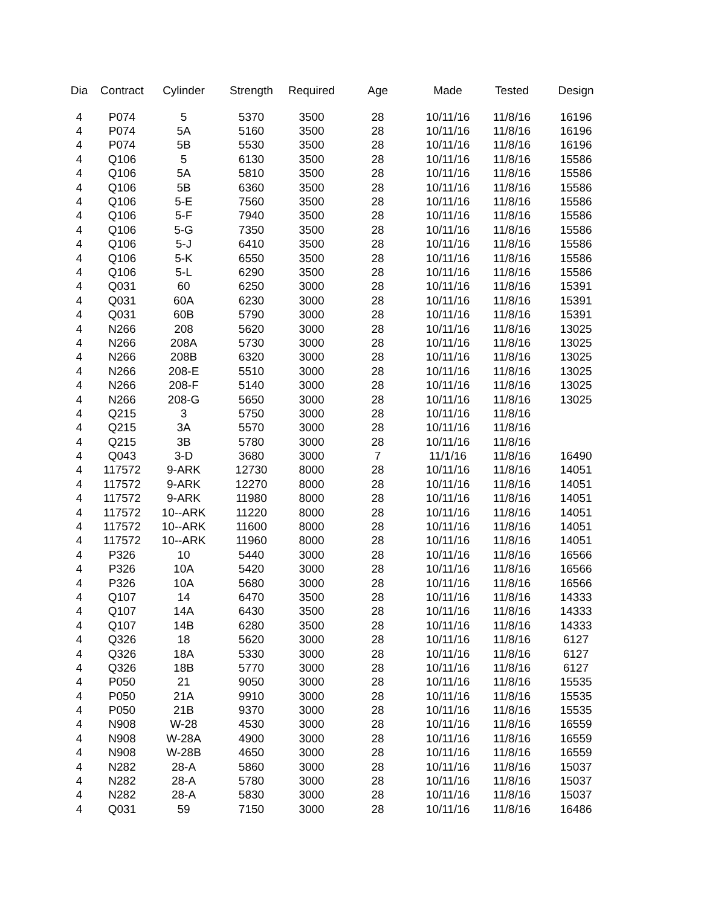| Dia | Contract | Cylinder | Strength | Required | Age | Made | Tested | Design |
| --- | --- | --- | --- | --- | --- | --- | --- | --- |
| 4 | P074 | 5 | 5370 | 3500 | 28 | 10/11/16 | 11/8/16 | 16196 |
| 4 | P074 | 5A | 5160 | 3500 | 28 | 10/11/16 | 11/8/16 | 16196 |
| 4 | P074 | 5B | 5530 | 3500 | 28 | 10/11/16 | 11/8/16 | 16196 |
| 4 | Q106 | 5 | 6130 | 3500 | 28 | 10/11/16 | 11/8/16 | 15586 |
| 4 | Q106 | 5A | 5810 | 3500 | 28 | 10/11/16 | 11/8/16 | 15586 |
| 4 | Q106 | 5B | 6360 | 3500 | 28 | 10/11/16 | 11/8/16 | 15586 |
| 4 | Q106 | 5-E | 7560 | 3500 | 28 | 10/11/16 | 11/8/16 | 15586 |
| 4 | Q106 | 5-F | 7940 | 3500 | 28 | 10/11/16 | 11/8/16 | 15586 |
| 4 | Q106 | 5-G | 7350 | 3500 | 28 | 10/11/16 | 11/8/16 | 15586 |
| 4 | Q106 | 5-J | 6410 | 3500 | 28 | 10/11/16 | 11/8/16 | 15586 |
| 4 | Q106 | 5-K | 6550 | 3500 | 28 | 10/11/16 | 11/8/16 | 15586 |
| 4 | Q106 | 5-L | 6290 | 3500 | 28 | 10/11/16 | 11/8/16 | 15586 |
| 4 | Q031 | 60 | 6250 | 3000 | 28 | 10/11/16 | 11/8/16 | 15391 |
| 4 | Q031 | 60A | 6230 | 3000 | 28 | 10/11/16 | 11/8/16 | 15391 |
| 4 | Q031 | 60B | 5790 | 3000 | 28 | 10/11/16 | 11/8/16 | 15391 |
| 4 | N266 | 208 | 5620 | 3000 | 28 | 10/11/16 | 11/8/16 | 13025 |
| 4 | N266 | 208A | 5730 | 3000 | 28 | 10/11/16 | 11/8/16 | 13025 |
| 4 | N266 | 208B | 6320 | 3000 | 28 | 10/11/16 | 11/8/16 | 13025 |
| 4 | N266 | 208-E | 5510 | 3000 | 28 | 10/11/16 | 11/8/16 | 13025 |
| 4 | N266 | 208-F | 5140 | 3000 | 28 | 10/11/16 | 11/8/16 | 13025 |
| 4 | N266 | 208-G | 5650 | 3000 | 28 | 10/11/16 | 11/8/16 | 13025 |
| 4 | Q215 | 3 | 5750 | 3000 | 28 | 10/11/16 | 11/8/16 | |
| 4 | Q215 | 3A | 5570 | 3000 | 28 | 10/11/16 | 11/8/16 | |
| 4 | Q215 | 3B | 5780 | 3000 | 28 | 10/11/16 | 11/8/16 | |
| 4 | Q043 | 3-D | 3680 | 3000 | 7 | 11/1/16 | 11/8/16 | 16490 |
| 4 | 117572 | 9-ARK | 12730 | 8000 | 28 | 10/11/16 | 11/8/16 | 14051 |
| 4 | 117572 | 9-ARK | 12270 | 8000 | 28 | 10/11/16 | 11/8/16 | 14051 |
| 4 | 117572 | 9-ARK | 11980 | 8000 | 28 | 10/11/16 | 11/8/16 | 14051 |
| 4 | 117572 | 10--ARK | 11220 | 8000 | 28 | 10/11/16 | 11/8/16 | 14051 |
| 4 | 117572 | 10--ARK | 11600 | 8000 | 28 | 10/11/16 | 11/8/16 | 14051 |
| 4 | 117572 | 10--ARK | 11960 | 8000 | 28 | 10/11/16 | 11/8/16 | 14051 |
| 4 | P326 | 10 | 5440 | 3000 | 28 | 10/11/16 | 11/8/16 | 16566 |
| 4 | P326 | 10A | 5420 | 3000 | 28 | 10/11/16 | 11/8/16 | 16566 |
| 4 | P326 | 10A | 5680 | 3000 | 28 | 10/11/16 | 11/8/16 | 16566 |
| 4 | Q107 | 14 | 6470 | 3500 | 28 | 10/11/16 | 11/8/16 | 14333 |
| 4 | Q107 | 14A | 6430 | 3500 | 28 | 10/11/16 | 11/8/16 | 14333 |
| 4 | Q107 | 14B | 6280 | 3500 | 28 | 10/11/16 | 11/8/16 | 14333 |
| 4 | Q326 | 18 | 5620 | 3000 | 28 | 10/11/16 | 11/8/16 | 6127 |
| 4 | Q326 | 18A | 5330 | 3000 | 28 | 10/11/16 | 11/8/16 | 6127 |
| 4 | Q326 | 18B | 5770 | 3000 | 28 | 10/11/16 | 11/8/16 | 6127 |
| 4 | P050 | 21 | 9050 | 3000 | 28 | 10/11/16 | 11/8/16 | 15535 |
| 4 | P050 | 21A | 9910 | 3000 | 28 | 10/11/16 | 11/8/16 | 15535 |
| 4 | P050 | 21B | 9370 | 3000 | 28 | 10/11/16 | 11/8/16 | 15535 |
| 4 | N908 | W-28 | 4530 | 3000 | 28 | 10/11/16 | 11/8/16 | 16559 |
| 4 | N908 | W-28A | 4900 | 3000 | 28 | 10/11/16 | 11/8/16 | 16559 |
| 4 | N908 | W-28B | 4650 | 3000 | 28 | 10/11/16 | 11/8/16 | 16559 |
| 4 | N282 | 28-A | 5860 | 3000 | 28 | 10/11/16 | 11/8/16 | 15037 |
| 4 | N282 | 28-A | 5780 | 3000 | 28 | 10/11/16 | 11/8/16 | 15037 |
| 4 | N282 | 28-A | 5830 | 3000 | 28 | 10/11/16 | 11/8/16 | 15037 |
| 4 | Q031 | 59 | 7150 | 3000 | 28 | 10/11/16 | 11/8/16 | 16486 |